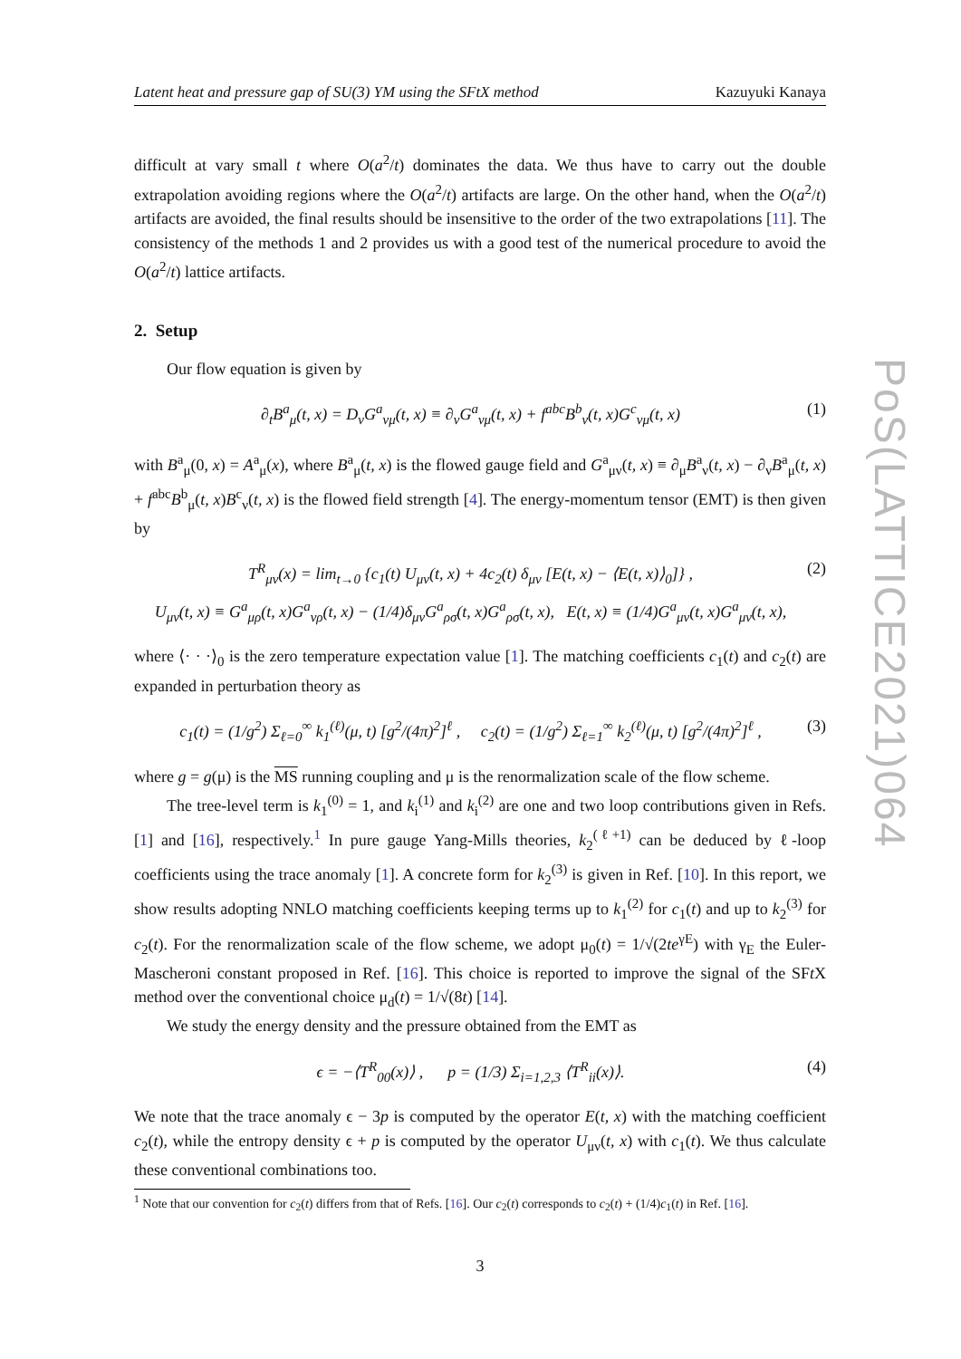Latent heat and pressure gap of SU(3) YM using the SFtX method Kazuyuki Kanaya
difficult at vary small t where O(a<sup>2</sup>/t) dominates the data. We thus have to carry out the double extrapolation avoiding regions where the O(a<sup>2</sup>/t) artifacts are large. On the other hand, when the O(a<sup>2</sup>/t) artifacts are avoided, the final results should be insensitive to the order of the two extrapolations [11]. The consistency of the methods 1 and 2 provides us with a good test of the numerical procedure to avoid the O(a<sup>2</sup>/t) lattice artifacts.
2. Setup
Our flow equation is given by
∂<sub>t</sub>B<sup>a</sup><sub>μ</sub>(t, x) = D<sub>ν</sub>G<sup>a</sup><sub>νμ</sub>(t, x) ≡ ∂<sub>ν</sub>G<sup>a</sup><sub>νμ</sub>(t, x) + f<sup>abc</sup>B<sup>b</sup><sub>ν</sub>(t, x)G<sup>c</sup><sub>νμ</sub>(t, x) (1)
with B<sup>a</sup><sub>μ</sub>(0, x) = A<sup>a</sup><sub>μ</sub>(x), where B<sup>a</sup><sub>μ</sub>(t, x) is the flowed gauge field and G<sup>a</sup><sub>μν</sub>(t, x) ≡ ∂<sub>μ</sub>B<sup>a</sup><sub>ν</sub>(t, x) − ∂<sub>ν</sub>B<sup>a</sup><sub>μ</sub>(t, x) + f<sup>abc</sup>B<sup>b</sup><sub>μ</sub>(t, x)B<sup>c</sup><sub>ν</sub>(t, x) is the flowed field strength [4]. The energy-momentum tensor (EMT) is then given by
T<sup>R</sup><sub>μν</sub>(x) = lim<sub>t→0</sub> {c<sub>1</sub>(t) U<sub>μν</sub>(t, x) + 4c<sub>2</sub>(t) δ<sub>μν</sub> [E(t, x) − ⟨E(t, x)⟩<sub>0</sub>]} ,
U<sub>μν</sub>(t, x) ≡ G<sup>a</sup><sub>μρ</sub>(t, x)G<sup>a</sup><sub>νρ</sub>(t, x) − (1/4)δ<sub>μν</sub>G<sup>a</sup><sub>ρσ</sub>(t, x)G<sup>a</sup><sub>ρσ</sub>(t, x), E(t, x) ≡ (1/4)G<sup>a</sup><sub>μν</sub>(t, x)G<sup>a</sup><sub>μν</sub>(t, x), (2)
where ⟨· · ·⟩<sub>0</sub> is the zero temperature expectation value [1]. The matching coefficients c<sub>1</sub>(t) and c<sub>2</sub>(t) are expanded in perturbation theory as
c<sub>1</sub>(t) = (1/g<sup>2</sup>) Σ<sub>ℓ=0</sub><sup>∞</sup> k<sub>1</sub><sup>(ℓ)</sup>(μ, t) [g<sup>2</sup>/(4π)<sup>2</sup>]<sup>ℓ</sup> , c<sub>2</sub>(t) = (1/g<sup>2</sup>) Σ<sub>ℓ=1</sub><sup>∞</sup> k<sub>2</sub><sup>(ℓ)</sup>(μ, t) [g<sup>2</sup>/(4π)<sup>2</sup>]<sup>ℓ</sup> , (3)
where g = g(μ) is the MS running coupling and μ is the renormalization scale of the flow scheme.
The tree-level term is k<sub>1</sub><sup>(0)</sup> = 1, and k<sub>i</sub><sup>(1)</sup> and k<sub>i</sub><sup>(2)</sup> are one and two loop contributions given in Refs. [1] and [16], respectively.<sup>1</sup> In pure gauge Yang-Mills theories, k<sub>2</sub><sup>(ℓ+1)</sup> can be deduced by ℓ-loop coefficients using the trace anomaly [1]. A concrete form for k<sub>2</sub><sup>(3)</sup> is given in Ref. [10]. In this report, we show results adopting NNLO matching coefficients keeping terms up to k<sub>1</sub><sup>(2)</sup> for c<sub>1</sub>(t) and up to k<sub>2</sub><sup>(3)</sup> for c<sub>2</sub>(t). For the renormalization scale of the flow scheme, we adopt μ<sub>0</sub>(t) = 1/√(2te<sup>γE</sup>) with γ<sub>E</sub> the Euler-Mascheroni constant proposed in Ref. [16]. This choice is reported to improve the signal of the SFt X method over the conventional choice μ<sub>d</sub>(t) = 1/√(8t) [14].
We study the energy density and the pressure obtained from the EMT as
ϵ = −⟨T<sup>R</sup><sub>00</sub>(x)⟩ , p = (1/3) Σ<sub>i=1,2,3</sub> ⟨T<sup>R</sup><sub>ii</sub>(x)⟩. (4)
We note that the trace anomaly ϵ − 3p is computed by the operator E(t, x) with the matching coefficient c<sub>2</sub>(t), while the entropy density ϵ + p is computed by the operator U<sub>μν</sub>(t, x) with c<sub>1</sub>(t). We thus calculate these conventional combinations too.
<sup>1</sup> Note that our convention for c<sub>2</sub>(t) differs from that of Refs. [16]. Our c<sub>2</sub>(t) corresponds to c<sub>2</sub>(t) + (1/4)c<sub>1</sub>(t) in Ref. [16].
3
PoS(LATTICE2021)064